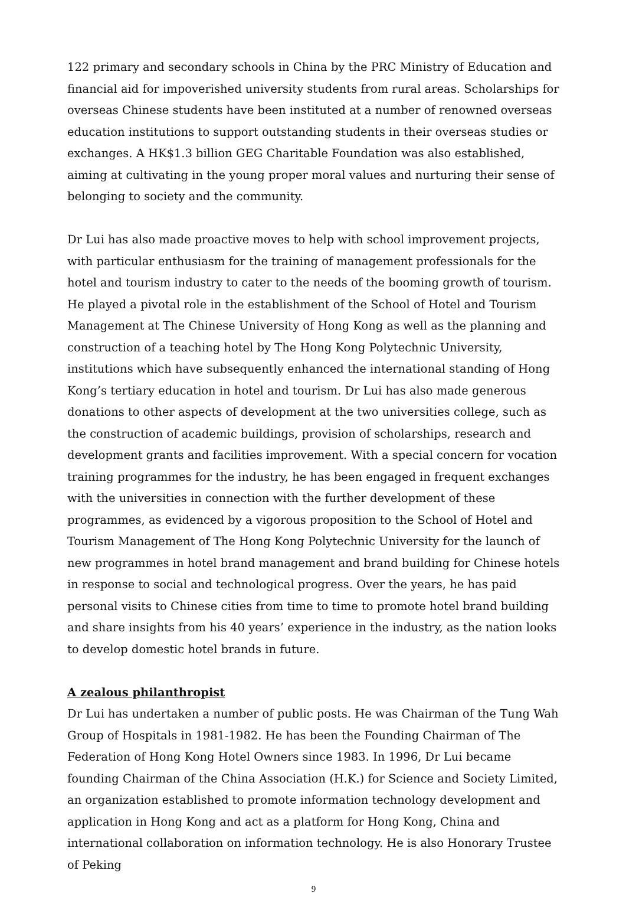122 primary and secondary schools in China by the PRC Ministry of Education and financial aid for impoverished university students from rural areas. Scholarships for overseas Chinese students have been instituted at a number of renowned overseas education institutions to support outstanding students in their overseas studies or exchanges. A HK$1.3 billion GEG Charitable Foundation was also established, aiming at cultivating in the young proper moral values and nurturing their sense of belonging to society and the community.
Dr Lui has also made proactive moves to help with school improvement projects, with particular enthusiasm for the training of management professionals for the hotel and tourism industry to cater to the needs of the booming growth of tourism. He played a pivotal role in the establishment of the School of Hotel and Tourism Management at The Chinese University of Hong Kong as well as the planning and construction of a teaching hotel by The Hong Kong Polytechnic University, institutions which have subsequently enhanced the international standing of Hong Kong’s tertiary education in hotel and tourism. Dr Lui has also made generous donations to other aspects of development at the two universities college, such as the construction of academic buildings, provision of scholarships, research and development grants and facilities improvement. With a special concern for vocation training programmes for the industry, he has been engaged in frequent exchanges with the universities in connection with the further development of these programmes, as evidenced by a vigorous proposition to the School of Hotel and Tourism Management of The Hong Kong Polytechnic University for the launch of new programmes in hotel brand management and brand building for Chinese hotels in response to social and technological progress. Over the years, he has paid personal visits to Chinese cities from time to time to promote hotel brand building and share insights from his 40 years’ experience in the industry, as the nation looks to develop domestic hotel brands in future.
A zealous philanthropist
Dr Lui has undertaken a number of public posts. He was Chairman of the Tung Wah Group of Hospitals in 1981-1982. He has been the Founding Chairman of The Federation of Hong Kong Hotel Owners since 1983. In 1996, Dr Lui became founding Chairman of the China Association (H.K.) for Science and Society Limited, an organization established to promote information technology development and application in Hong Kong and act as a platform for Hong Kong, China and international collaboration on information technology. He is also Honorary Trustee of Peking
9